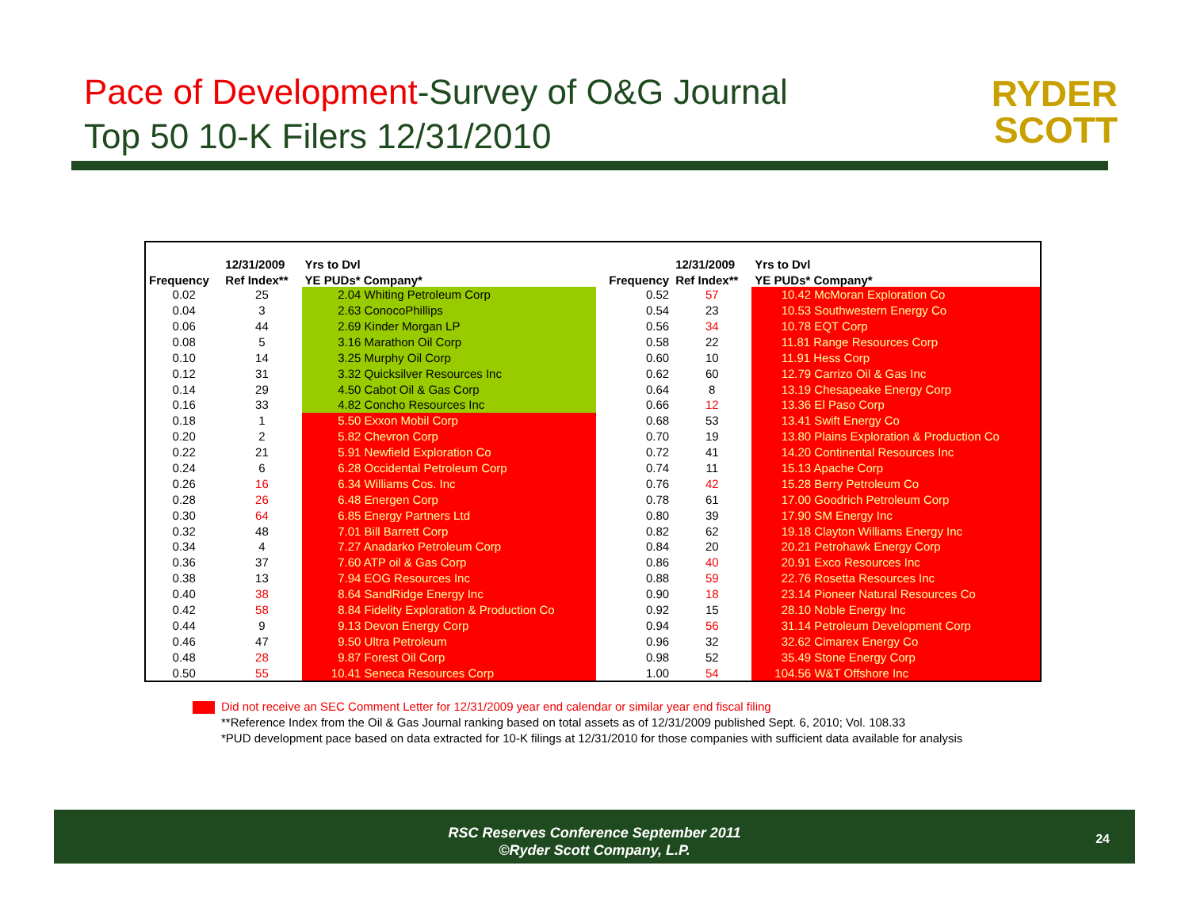Pace of Development-Survey of O&G Journal
Top 50 10-K Filers 12/31/2010
RYDER
SCOTT
| | 12/31/2009 | Yrs to Dvl | | | 12/31/2009 | Yrs to Dvl |
| --- | --- | --- | --- | --- | --- | --- |
| Frequency | Ref Index** | YE PUDs* Company* | | Frequency | Ref Index** | YE PUDs* Company* |
| 0.02 | 25 | 2.04 Whiting Petroleum Corp | | 0.52 | 57 | 10.42 McMoran Exploration Co |
| 0.04 | 3 | 2.63 ConocoPhillips | | 0.54 | 23 | 10.53 Southwestern Energy Co |
| 0.06 | 44 | 2.69 Kinder Morgan LP | | 0.56 | 34 | 10.78 EQT Corp |
| 0.08 | 5 | 3.16 Marathon Oil Corp | | 0.58 | 22 | 11.81 Range Resources Corp |
| 0.10 | 14 | 3.25 Murphy Oil Corp | | 0.60 | 10 | 11.91 Hess Corp |
| 0.12 | 31 | 3.32 Quicksilver Resources Inc | | 0.62 | 60 | 12.79 Carrizo Oil & Gas Inc |
| 0.14 | 29 | 4.50 Cabot Oil & Gas Corp | | 0.64 | 8 | 13.19 Chesapeake Energy Corp |
| 0.16 | 33 | 4.82 Concho Resources Inc | | 0.66 | 12 | 13.36 El Paso Corp |
| 0.18 | 1 | 5.50 Exxon Mobil Corp | | 0.68 | 53 | 13.41 Swift Energy Co |
| 0.20 | 2 | 5.82 Chevron Corp | | 0.70 | 19 | 13.80 Plains Exploration & Production Co |
| 0.22 | 21 | 5.91 Newfield Exploration Co | | 0.72 | 41 | 14.20 Continental Resources Inc |
| 0.24 | 6 | 6.28 Occidental Petroleum Corp | | 0.74 | 11 | 15.13 Apache Corp |
| 0.26 | 16 | 6.34 Williams Cos. Inc | | 0.76 | 42 | 15.28 Berry Petroleum Co |
| 0.28 | 26 | 6.48 Energen Corp | | 0.78 | 61 | 17.00 Goodrich Petroleum Corp |
| 0.30 | 64 | 6.85 Energy Partners Ltd | | 0.80 | 39 | 17.90 SM Energy Inc |
| 0.32 | 48 | 7.01 Bill Barrett Corp | | 0.82 | 62 | 19.18 Clayton Williams Energy Inc |
| 0.34 | 4 | 7.27 Anadarko Petroleum Corp | | 0.84 | 20 | 20.21 Petrohawk Energy Corp |
| 0.36 | 37 | 7.60 ATP oil & Gas Corp | | 0.86 | 40 | 20.91 Exco Resources Inc |
| 0.38 | 13 | 7.94 EOG Resources Inc | | 0.88 | 59 | 22.76 Rosetta Resources Inc |
| 0.40 | 38 | 8.64 SandRidge Energy Inc | | 0.90 | 18 | 23.14 Pioneer Natural Resources Co |
| 0.42 | 58 | 8.84 Fidelity Exploration & Production Co | | 0.92 | 15 | 28.10 Noble Energy Inc |
| 0.44 | 9 | 9.13 Devon Energy Corp | | 0.94 | 56 | 31.14 Petroleum Development Corp |
| 0.46 | 47 | 9.50 Ultra Petroleum | | 0.96 | 32 | 32.62 Cimarex Energy Co |
| 0.48 | 28 | 9.87 Forest Oil Corp | | 0.98 | 52 | 35.49 Stone Energy Corp |
| 0.50 | 55 | 10.41 Seneca Resources Corp | | 1.00 | 54 | 104.56 W&T Offshore Inc |
Did not receive an SEC Comment Letter for 12/31/2009 year end calendar or similar year end fiscal filing
**Reference Index from the Oil & Gas Journal ranking based on total assets as of 12/31/2009 published Sept. 6, 2010; Vol. 108.33
*PUD development pace based on data extracted for 10-K filings at 12/31/2010 for those companies with sufficient data available for analysis
RSC Reserves Conference September 2011
©Ryder Scott Company, L.P.
24